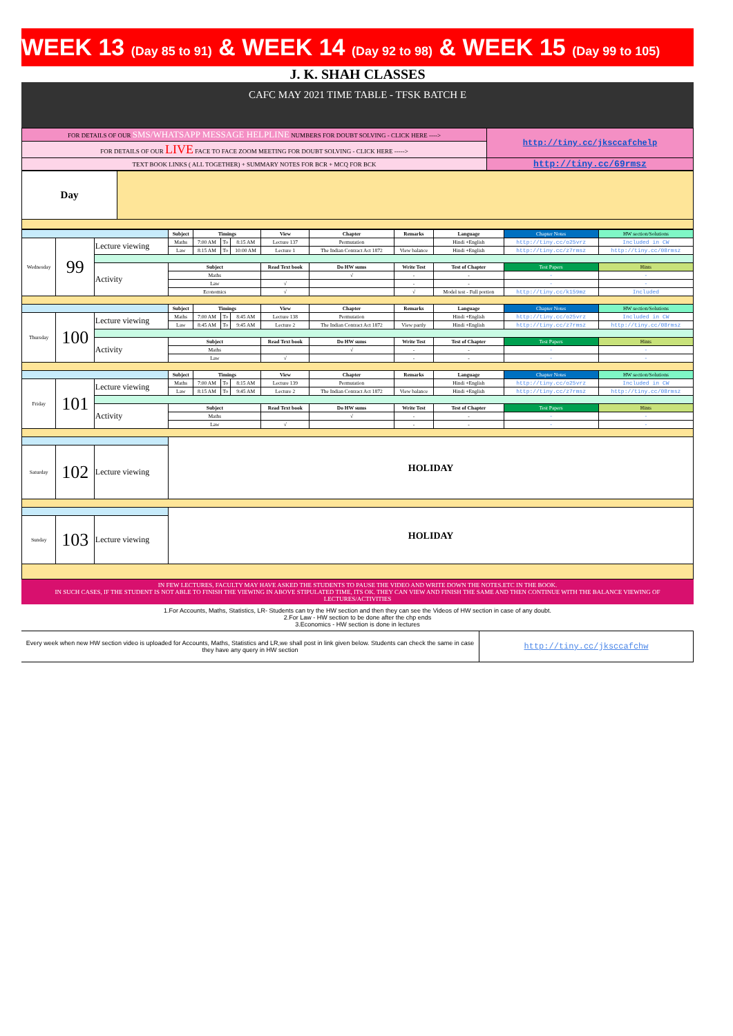WEEK 13 (Day 85 to 91) & WEEK 14 (Day 92 to 98) & WEEK 15 (Day 99 to 105)
J. K. SHAH CLASSES
CAFC MAY 2021 TIME TABLE - TFSK BATCH E
| FOR DETAILS OF OUR SMS/WHATSAPP MESSAGE HELPLINE NUMBERS FOR DOUBT SOLVING - CLICK HERE ----> | http://tiny.cc/jksccafchelp |
| FOR DETAILS OF OUR LIVE FACE TO FACE ZOOM MEETING FOR DOUBT SOLVING - CLICK HERE -----> | |
| TEXT BOOK LINKS ( ALL TOGETHER) + SUMMARY NOTES FOR BCR + MCQ FOR BCK | http://tiny.cc/69rmsz |
| Day | |
| | | | Subject | Timings | | | View | Chapter | Remarks | Language | Chapter Notes | HW section/Solutions |
| Wednesday | 99 | Lecture viewing | Maths | 7:00 AM | To | 8:15 AM | Lecture 137 | Permutation | | Hindi +English | http://tiny.cc/o25vrz | Included in CW |
| | | | Law | 8:15 AM | To | 10:00 AM | Lecture 1 | The Indian Contract Act 1872 | View balance | Hindi +English | http://tiny.cc/z7rmsz | http://tiny.cc/08rmsz |
| | | Activity | Subject | | | | Read Text book | Do HW sums | Write Test | Test of Chapter | Test Papers | Hints |
| | | | Maths | | | | | √ | - | - | - | - |
| | | | Law | | | | √ | | - | - | - | - |
| | | | Economics | | | | √ | | √ | Model test - Full portion | http://tiny.cc/k159mz | Included |
| | | | Subject | Timings | | | View | Chapter | Remarks | Language | Chapter Notes | HW section/Solutions |
| Thursday | 100 | Lecture viewing | Maths | 7:00 AM | To | 8:45 AM | Lecture 138 | Permutation | | Hindi +English | http://tiny.cc/o25vrz | Included in CW |
| | | | Law | 8:45 AM | To | 9:45 AM | Lecture 2 | The Indian Contract Act 1872 | View partly | Hindi +English | http://tiny.cc/z7rmsz | http://tiny.cc/08rmsz |
| | | Activity | Subject | | | | Read Text book | Do HW sums | Write Test | Test of Chapter | Test Papers | Hints |
| | | | Maths | | | | | √ | - | - | - | - |
| | | | Law | | | | √ | | - | - | - | - |
| | | | Subject | Timings | | | View | Chapter | Remarks | Language | Chapter Notes | HW section/Solutions |
| Friday | 101 | Lecture viewing | Maths | 7:00 AM | To | 8:15 AM | Lecture 139 | Permutation | | Hindi +English | http://tiny.cc/o25vrz | Included in CW |
| | | | Law | 8:15 AM | To | 9:45 AM | Lecture 2 | The Indian Contract Act 1872 | View balance | Hindi +English | http://tiny.cc/z7rmsz | http://tiny.cc/08rmsz |
| | | Activity | Subject | | | | Read Text book | Do HW sums | Write Test | Test of Chapter | Test Papers | Hints |
| | | | Maths | | | | | √ | - | - | - | - |
| | | | Law | | | | √ | | - | - | - | - |
| | | | HOLIDAY | | | | | | | | | |
| Saturday | 102 | Lecture viewing | | | | | | | | | | |
| | | | HOLIDAY | | | | | | | | | |
| Sunday | 103 | Lecture viewing | | | | | | | | | | |
IN FEW LECTURES, FACULTY MAY HAVE ASKED THE STUDENTS TO PAUSE THE VIDEO AND WRITE DOWN THE NOTES.ETC IN THE BOOK.
IN SUCH CASES, IF THE STUDENT IS NOT ABLE TO FINISH THE VIEWING IN ABOVE STIPULATED TIME, ITS OK. THEY CAN VIEW AND FINISH THE SAME AND THEN CONTINUE WITH THE BALANCE VIEWING OF LECTURES/ACTIVITIES
1.For Accounts, Maths, Statistics, LR- Students can try the HW section and then they can see the Videos of HW section in case of any doubt.
2.For Law - HW section to be done after the chp ends
3.Economics - HW section is done in lectures
| Every week when new HW section video is uploaded for Accounts, Maths, Statistics and LR,we shall post in link given below. Students can check the same in case they have any query in HW section | http://tiny.cc/jksccafchw |